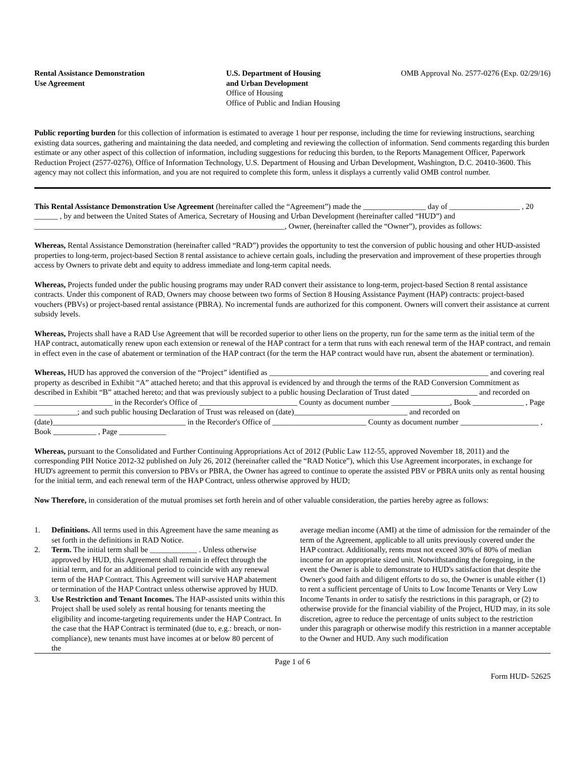Rental Assistance Demonstration
Use Agreement
U.S. Department of Housing
and Urban Development
Office of Housing
Office of Public and Indian Housing
OMB Approval No. 2577-0276 (Exp. 02/29/16)
Public reporting burden for this collection of information is estimated to average 1 hour per response, including the time for reviewing instructions, searching existing data sources, gathering and maintaining the data needed, and completing and reviewing the collection of information. Send comments regarding this burden estimate or any other aspect of this collection of information, including suggestions for reducing this burden, to the Reports Management Officer, Paperwork Reduction Project (2577-0276), Office of Information Technology, U.S. Department of Housing and Urban Development, Washington, D.C. 20410-3600. This agency may not collect this information, and you are not required to complete this form, unless it displays a currently valid OMB control number.
This Rental Assistance Demonstration Use Agreement (hereinafter called the “Agreement”) made the ________________ day of __________________ , 20 ______ , by and between the United States of America, Secretary of Housing and Urban Development (hereinafter called “HUD”) and ________________________________________________________________, Owner, (hereinafter called the “Owner”), provides as follows:
Whereas, Rental Assistance Demonstration (hereinafter called “RAD”) provides the opportunity to test the conversion of public housing and other HUD-assisted properties to long-term, project-based Section 8 rental assistance to achieve certain goals, including the preservation and improvement of these properties through access by Owners to private debt and equity to address immediate and long-term capital needs.
Whereas, Projects funded under the public housing programs may under RAD convert their assistance to long-term, project-based Section 8 rental assistance contracts. Under this component of RAD, Owners may choose between two forms of Section 8 Housing Assistance Payment (HAP) contracts: project-based vouchers (PBVs) or project-based rental assistance (PBRA). No incremental funds are authorized for this component. Owners will convert their assistance at current subsidy levels.
Whereas, Projects shall have a RAD Use Agreement that will be recorded superior to other liens on the property, run for the same term as the initial term of the HAP contract, automatically renew upon each extension or renewal of the HAP contract for a term that runs with each renewal term of the HAP contract, and remain in effect even in the case of abatement or termination of the HAP contract (for the term the HAP contract would have run, absent the abatement or termination).
Whereas, HUD has approved the conversion of the “Project” identified as ________________________________________________________ and covering real property as described in Exhibit “A” attached hereto; and that this approval is evidenced by and through the terms of the RAD Conversion Commitment as described in Exhibit “B” attached hereto; and that was previously subject to a public housing Declaration of Trust dated _________________ and recorded on ____________________ in the Recorder's Office of _________________________ County as document number _______________, Book _____________ , Page ___________; and such public housing Declaration of Trust was released on (date)_____________________________ and recorded on (date)__________________________________ in the Recorder's Office of ________________________ County as document number ____________________ , Book ___________ , Page ____________
Whereas, pursuant to the Consolidated and Further Continuing Appropriations Act of 2012 (Public Law 112-55, approved November 18, 2011) and the corresponding PIH Notice 2012-32 published on July 26, 2012 (hereinafter called the “RAD Notice”), which this Use Agreement incorporates, in exchange for HUD's agreement to permit this conversion to PBVs or PBRA, the Owner has agreed to continue to operate the assisted PBV or PBRA units only as rental housing for the initial term, and each renewal term of the HAP Contract, unless otherwise approved by HUD;
Now Therefore, in consideration of the mutual promises set forth herein and of other valuable consideration, the parties hereby agree as follows:
1. Definitions. All terms used in this Agreement have the same meaning as set forth in the definitions in RAD Notice.
2. Term. The initial term shall be ____________ . Unless otherwise approved by HUD, this Agreement shall remain in effect through the initial term, and for an additional period to coincide with any renewal term of the HAP Contract. This Agreement will survive HAP abatement or termination of the HAP Contract unless otherwise approved by HUD.
3. Use Restriction and Tenant Incomes. The HAP-assisted units within this Project shall be used solely as rental housing for tenants meeting the eligibility and income-targeting requirements under the HAP Contract. In the case that the HAP Contract is terminated (due to, e.g.: breach, or non-compliance), new tenants must have incomes at or below 80 percent of the
average median income (AMI) at the time of admission for the remainder of the term of the Agreement, applicable to all units previously covered under the HAP contract. Additionally, rents must not exceed 30% of 80% of median income for an appropriate sized unit. Notwithstanding the foregoing, in the event the Owner is able to demonstrate to HUD's satisfaction that despite the Owner's good faith and diligent efforts to do so, the Owner is unable either (1) to rent a sufficient percentage of Units to Low Income Tenants or Very Low Income Tenants in order to satisfy the restrictions in this paragraph, or (2) to otherwise provide for the financial viability of the Project, HUD may, in its sole discretion, agree to reduce the percentage of units subject to the restriction under this paragraph or otherwise modify this restriction in a manner acceptable to the Owner and HUD. Any such modification
Page 1 of 6
Form HUD- 52625